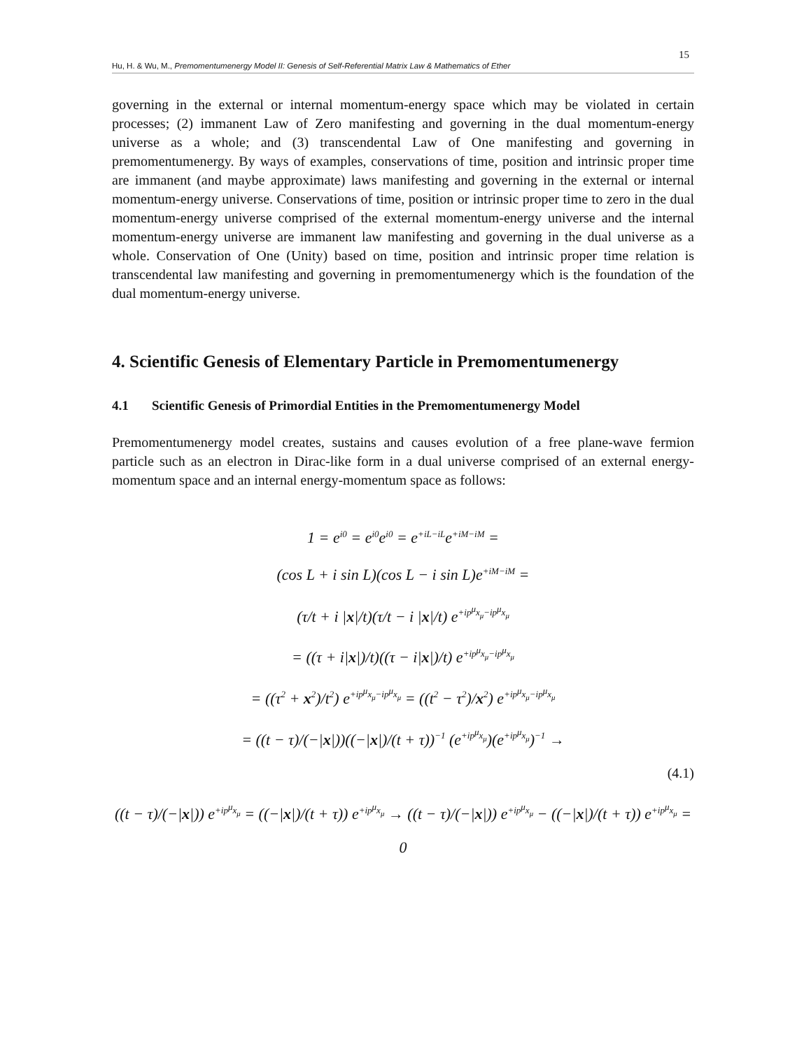15
Hu, H. & Wu, M., Premomentumenergy Model II: Genesis of Self-Referential Matrix Law & Mathematics of Ether
governing in the external or internal momentum-energy space which may be violated in certain processes; (2) immanent Law of Zero manifesting and governing in the dual momentum-energy universe as a whole; and (3) transcendental Law of One manifesting and governing in premomentumenergy. By ways of examples, conservations of time, position and intrinsic proper time are immanent (and maybe approximate) laws manifesting and governing in the external or internal momentum-energy universe. Conservations of time, position or intrinsic proper time to zero in the dual momentum-energy universe comprised of the external momentum-energy universe and the internal momentum-energy universe are immanent law manifesting and governing in the dual universe as a whole. Conservation of One (Unity) based on time, position and intrinsic proper time relation is transcendental law manifesting and governing in premomentumenergy which is the foundation of the dual momentum-energy universe.
4. Scientific Genesis of Elementary Particle in Premomentumenergy
4.1 Scientific Genesis of Primordial Entities in the Premomentumenergy Model
Premomentumenergy model creates, sustains and causes evolution of a free plane-wave fermion particle such as an electron in Dirac-like form in a dual universe comprised of an external energy-momentum space and an internal energy-momentum space as follows:
1 = e<sup>i0</sup> = e<sup>i0</sup>e<sup>i0</sup> = e<sup>+iL−iL</sup>e<sup>+iM−iM</sup> =
(cos L + i sin L)(cos L − i sin L)e<sup>+iM−iM</sup> =
(τ/t + i |x|/t)(τ/t − i |x|/t) e<sup>+ip<sup>μ</sup>x<sub>μ</sub>−ip<sup>μ</sup>x<sub>μ</sub></sup>
= ((τ + i|x|)/t)((τ − i|x|)/t) e<sup>+ip<sup>μ</sup>x<sub>μ</sub>−ip<sup>μ</sup>x<sub>μ</sub></sup>
= ((τ<sup>2</sup> + x<sup>2</sup>)/t<sup>2</sup>) e<sup>+ip<sup>μ</sup>x<sub>μ</sub>−ip<sup>μ</sup>x<sub>μ</sub></sup> = ((t<sup>2</sup> − τ<sup>2</sup>)/x<sup>2</sup>) e<sup>+ip<sup>μ</sup>x<sub>μ</sub>−ip<sup>μ</sup>x<sub>μ</sub></sup>
= ((t − τ)/(−|x|))((−|x|)/(t + τ))<sup>−1</sup> (e<sup>+ip<sup>μ</sup>x<sub>μ</sub></sup>)(e<sup>+ip<sup>μ</sup>x<sub>μ</sub></sup>)<sup>−1</sup> →
(4.1)
((t − τ)/(−|x|)) e<sup>+ip<sup>μ</sup>x<sub>μ</sub></sup> = ((−|x|)/(t + τ)) e<sup>+ip<sup>μ</sup>x<sub>μ</sub></sup> → ((t − τ)/(−|x|)) e<sup>+ip<sup>μ</sup>x<sub>μ</sub></sup> − ((−|x|)/(t + τ)) e<sup>+ip<sup>μ</sup>x<sub>μ</sub></sup> = 0